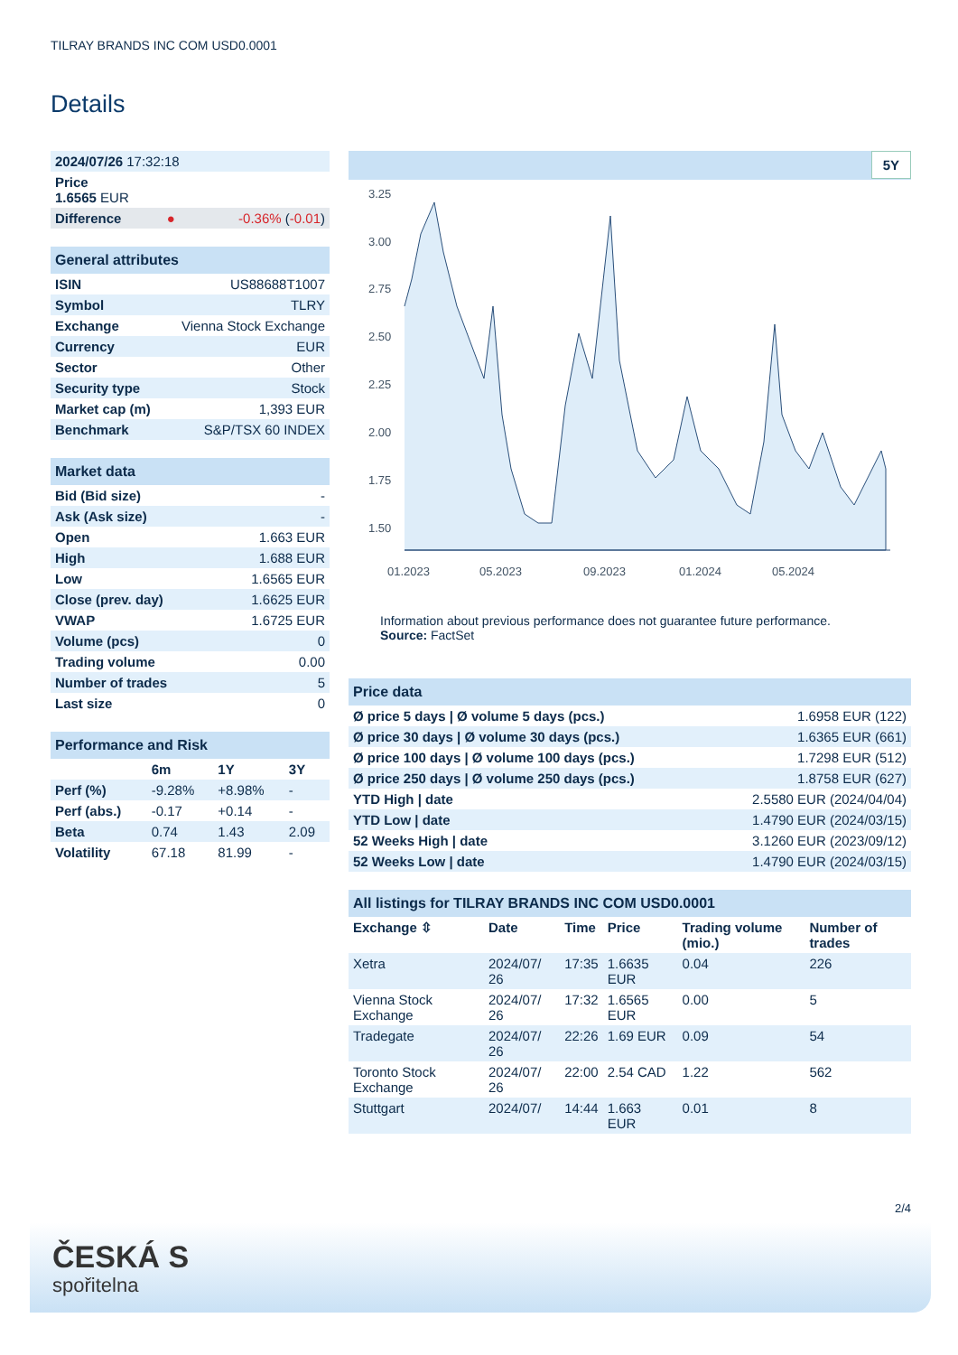TILRAY BRANDS INC COM USD0.0001
Details
| 2024/07/26 17:32:18 | | |
| Price 1.6565 EUR | | |
| Difference | ● | -0.36% ( -0.01 ) |
| General attributes | |
| ISIN | US88688T1007 |
| Symbol | TLRY |
| Exchange | Vienna Stock Exchange |
| Currency | EUR |
| Sector | Other |
| Security type | Stock |
| Market cap (m) | 1,393 EUR |
| Benchmark | S&P/TSX 60 INDEX |
| Market data | |
| Bid (Bid size) | - |
| Ask (Ask size) | - |
| Open | 1.663 EUR |
| High | 1.688 EUR |
| Low | 1.6565 EUR |
| Close (prev. day) | 1.6625 EUR |
| VWAP | 1.6725 EUR |
| Volume (pcs) | 0 |
| Trading volume | 0.00 |
| Number of trades | 5 |
| Last size | 0 |
| Performance and Risk | | | |
| | 6m | 1Y | 3Y |
| Perf (%) | -9.28% | +8.98% | - |
| Perf (abs.) | -0.17 | +0.14 | - |
| Beta | 0.74 | 1.43 | 2.09 |
| Volatility | 67.18 | 81.99 | - |
5Y
3.25
3.00
2.75
2.50
2.25
2.00
1.75
1.50
01.2023
05.2023
09.2023
01.2024
05.2024
Information about previous performance does not guarantee future performance.
Source: FactSet
| Price data | |
| Ø price 5 days / Ø volume 5 days (pcs.) | 1.6958 EUR (122) |
| Ø price 30 days / Ø volume 30 days (pcs.) | 1.6365 EUR (661) |
| Ø price 100 days / Ø volume 100 days (pcs.) | 1.7298 EUR (512) |
| Ø price 250 days / Ø volume 250 days (pcs.) | 1.8758 EUR (627) |
| YTD High / date | 2.5580 EUR (2024/04/04) |
| YTD Low / date | 1.4790 EUR (2024/03/15) |
| 52 Weeks High / date | 3.1260 EUR (2023/09/12) |
| 52 Weeks Low / date | 1.4790 EUR (2024/03/15) |
| All listings for TILRAY BRANDS INC COM USD0.0001 | | | | | |
| Exchange ⇳ | Date | Time | Price | Trading volume (mio.) | Number of trades |
| Xetra | 2024/07/ 26 | 17:35 | 1.6635 EUR | 0.04 | 226 |
| Vienna Stock Exchange | 2024/07/ 26 | 17:32 | 1.6565 EUR | 0.00 | 5 |
| Tradegate | 2024/07/ 26 | 22:26 | 1.69 EUR | 0.09 | 54 |
| Toronto Stock Exchange | 2024/07/ 26 | 22:00 | 2.54 CAD | 1.22 | 562 |
| Stuttgart | 2024/07/ | 14:44 | 1.663 EUR | 0.01 | 8 |
2/4
ČESKÁ S
spořitelna